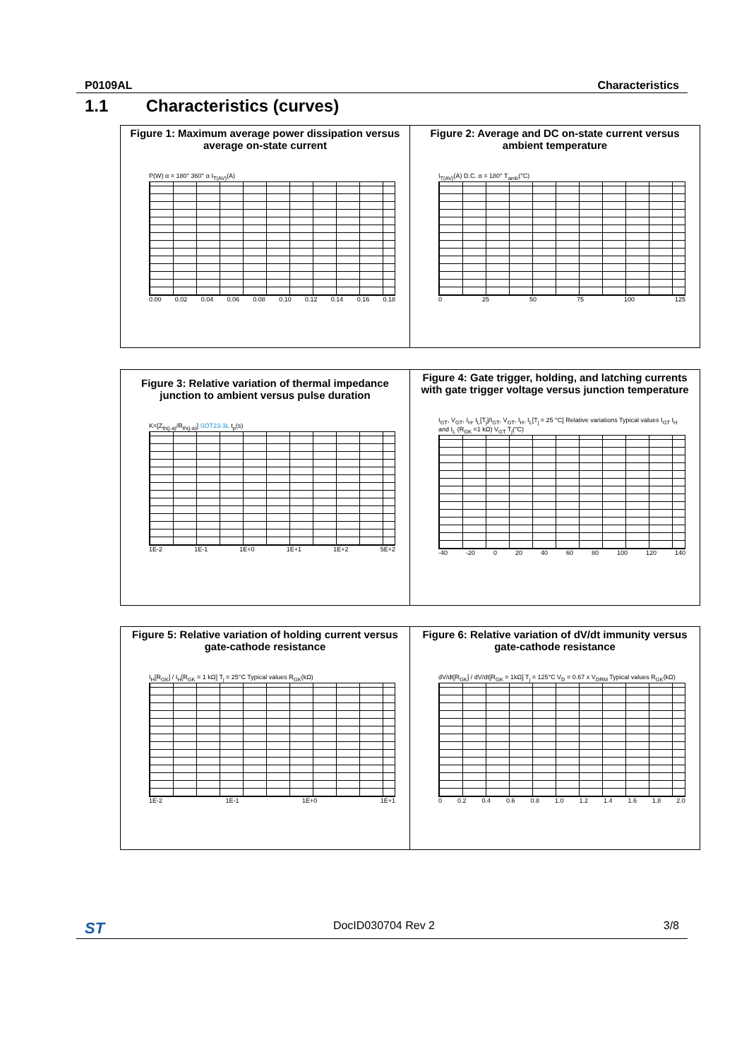P0109AL Characteristics
1.1 Characteristics (curves)
Figure 1: Maximum average power dissipation versus average on-state current
P(W) α = 180° 360° α I<sub>T(AV)</sub>(A)
0.00 0.02 0.04 0.06 0.08 0.10 0.12 0.14 0.16 0.18
Figure 2: Average and DC on-state current versus ambient temperature
I<sub>T(AV)</sub>(A) D.C. α = 180° T<sub>amb</sub>(°C)
0 25 50 75 100 125
Figure 3: Relative variation of thermal impedance junction to ambient versus pulse duration
K=[Z<sub>th(j-a)</sub>/R<sub>th(j-a)</sub>] SOT23-3L t<sub>p</sub>(s)
1E-2 1E-1 1E+0 1E+1 1E+2 5E+2
Figure 4: Gate trigger, holding, and latching currents with gate trigger voltage versus junction temperature
I<sub>GT</sub>, V<sub>GT</sub>, I<sub>H</sub>, I<sub>L</sub>[T<sub>j</sub>]/I<sub>GT</sub>, V<sub>GT</sub>, I<sub>H</sub>, I<sub>L</sub>[T<sub>j</sub> = 25 °C] Relative variations Typical values I<sub>GT</sub> I<sub>H</sub> and I<sub>L</sub> (R<sub>GK</sub> =1 kΩ) V<sub>GT</sub> T<sub>j</sub>(°C)
-40 -20 0 20 40 60 80 100 120 140
Figure 5: Relative variation of holding current versus gate-cathode resistance
I<sub>H</sub>[R<sub>GK</sub>] / I<sub>H</sub>[R<sub>GK</sub> = 1 kΩ] T<sub>j</sub> = 25°C Typical values R<sub>GK</sub>(kΩ)
1E-2 1E-1 1E+0 1E+1
Figure 6: Relative variation of dV/dt immunity versus gate-cathode resistance
dV/dt[R<sub>GK</sub>] / dV/dt[R<sub>GK</sub> = 1kΩ] T<sub>j</sub> = 125°C V<sub>D</sub> = 0.67 x V<sub>DRM</sub> Typical values R<sub>GK</sub>(kΩ)
0 0.2 0.4 0.6 0.8 1.0 1.2 1.4 1.6 1.8 2.0
ST DocID030704 Rev 2 3/8